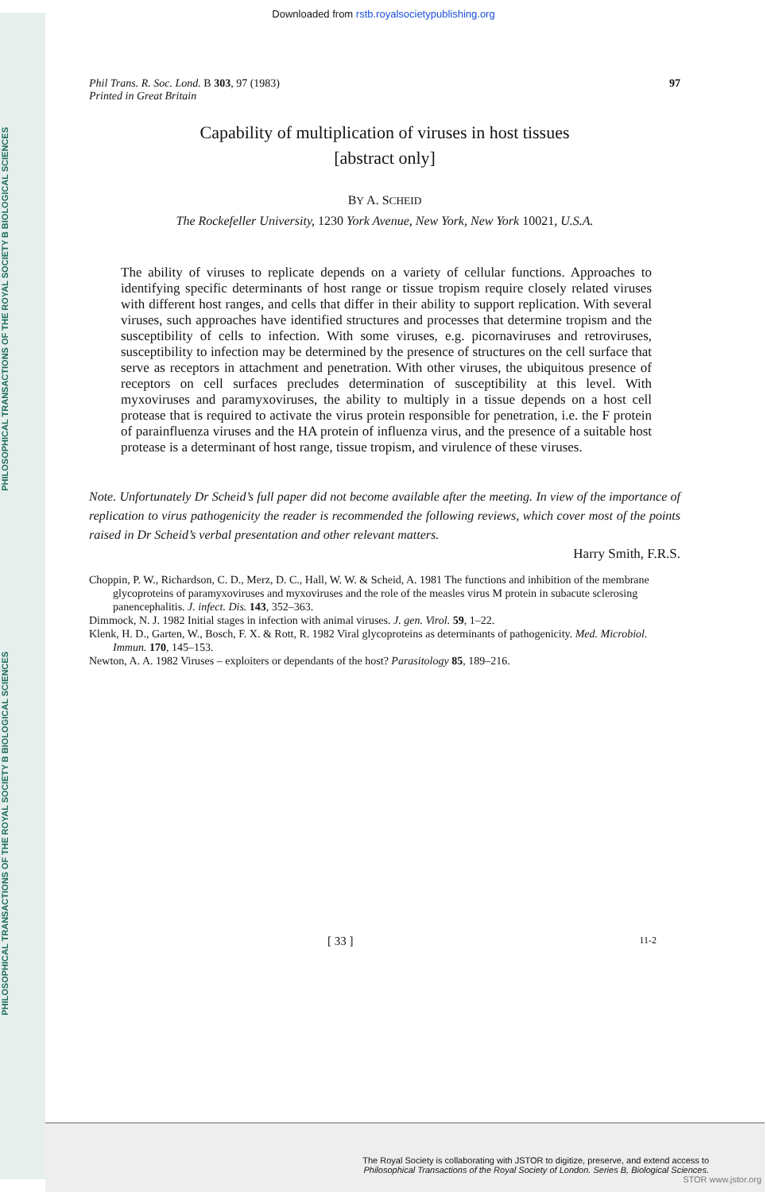PHILOSOPHICAL TRANSACTIONS OF THE ROYAL SOCIETY B BIOLOGICAL SCIENCES
PHILOSOPHICAL TRANSACTIONS OF THE ROYAL SOCIETY B BIOLOGICAL SCIENCES
Downloaded from rstb.royalsocietypublishing.org
Phil Trans. R. Soc. Lond. B 303, 97 (1983)
Printed in Great Britain
97
Capability of multiplication of viruses in host tissues
[abstract only]
BY A. SCHEID
The Rockefeller University, 1230 York Avenue, New York, New York 10021, U.S.A.
The ability of viruses to replicate depends on a variety of cellular functions. Approaches to identifying specific determinants of host range or tissue tropism require closely related viruses with different host ranges, and cells that differ in their ability to support replication. With several viruses, such approaches have identified structures and processes that determine tropism and the susceptibility of cells to infection. With some viruses, e.g. picornaviruses and retroviruses, susceptibility to infection may be determined by the presence of structures on the cell surface that serve as receptors in attachment and penetration. With other viruses, the ubiquitous presence of receptors on cell surfaces precludes determination of susceptibility at this level. With myxoviruses and paramyxoviruses, the ability to multiply in a tissue depends on a host cell protease that is required to activate the virus protein responsible for penetration, i.e. the F protein of parainfluenza viruses and the HA protein of influenza virus, and the presence of a suitable host protease is a determinant of host range, tissue tropism, and virulence of these viruses.
Note. Unfortunately Dr Scheid’s full paper did not become available after the meeting. In view of the importance of replication to virus pathogenicity the reader is recommended the following reviews, which cover most of the points raised in Dr Scheid’s verbal presentation and other relevant matters.
Harry Smith, F.R.S.
Choppin, P. W., Richardson, C. D., Merz, D. C., Hall, W. W. & Scheid, A. 1981 The functions and inhibition of the membrane glycoproteins of paramyxoviruses and myxoviruses and the role of the measles virus M protein in subacute sclerosing panencephalitis. J. infect. Dis. 143, 352–363.
Dimmock, N. J. 1982 Initial stages in infection with animal viruses. J. gen. Virol. 59, 1–22.
Klenk, H. D., Garten, W., Bosch, F. X. & Rott, R. 1982 Viral glycoproteins as determinants of pathogenicity. Med. Microbiol. Immun. 170, 145–153.
Newton, A. A. 1982 Viruses – exploiters or dependants of the host? Parasitology 85, 189–216.
[ 33 ] 11-2
The Royal Society is collaborating with JSTOR to digitize, preserve, and extend access to
Philosophical Transactions of the Royal Society of London. Series B, Biological Sciences.
STOR www.jstor.org